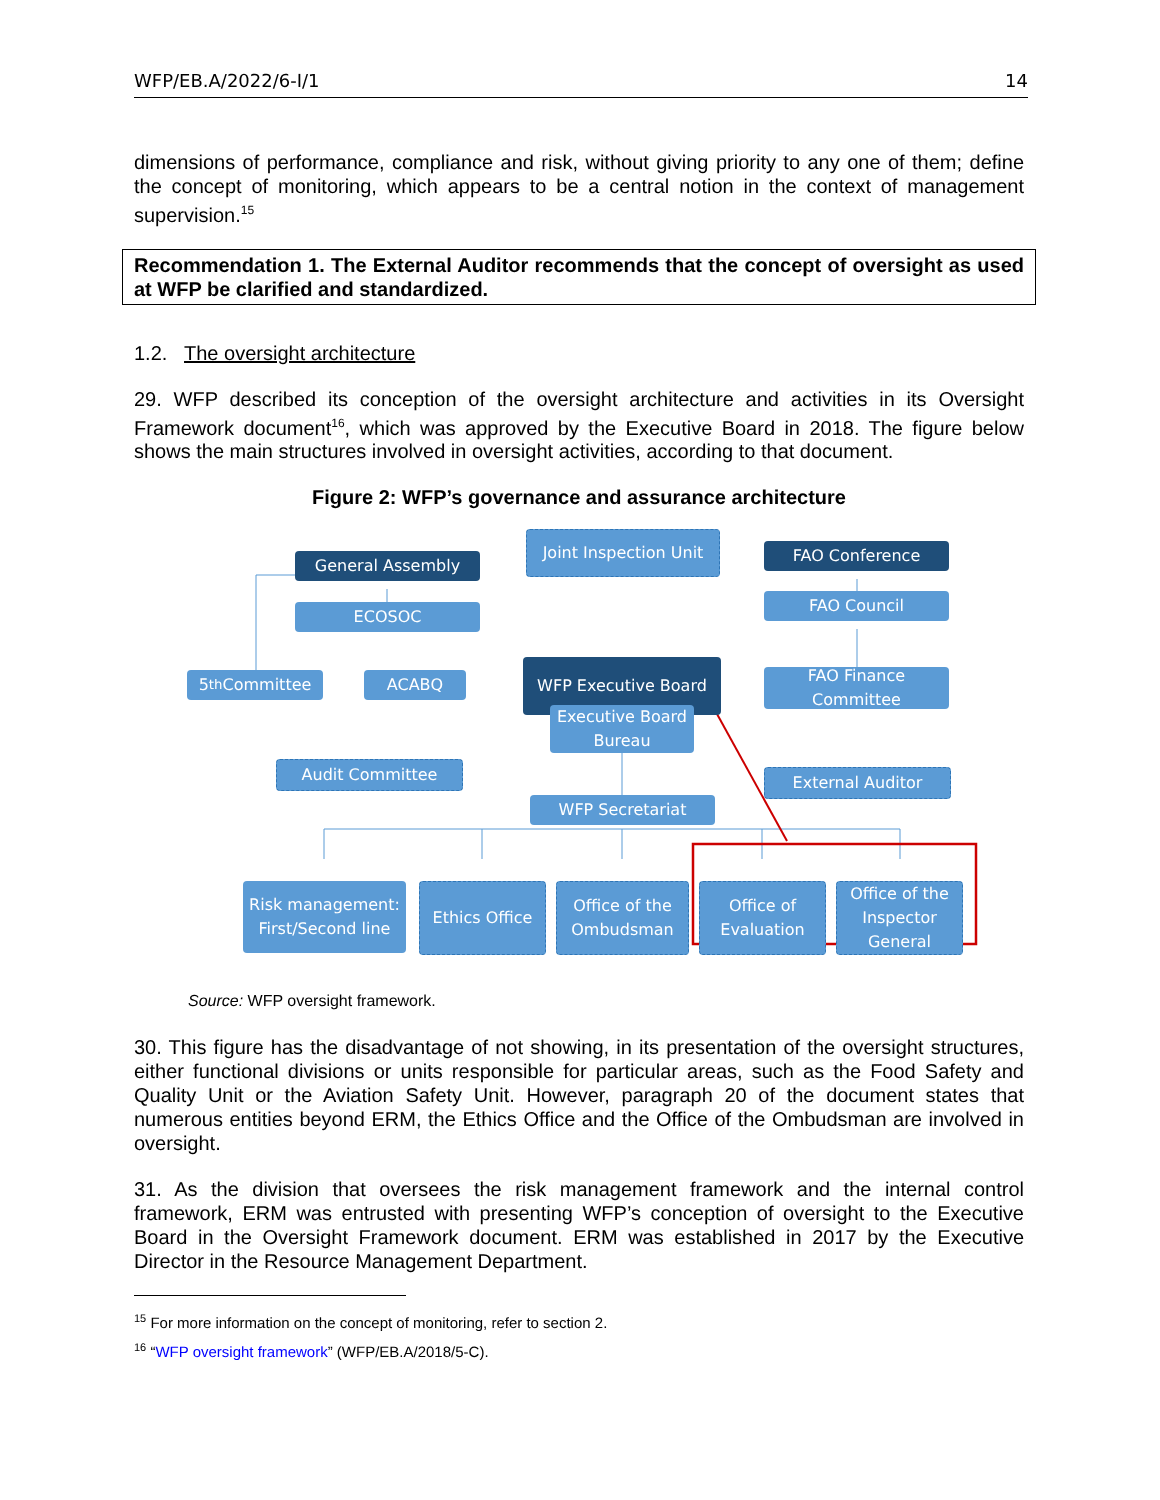WFP/EB.A/2022/6-I/1 14
dimensions of performance, compliance and risk, without giving priority to any one of them; define the concept of monitoring, which appears to be a central notion in the context of management supervision.<sup>15</sup>
Recommendation 1. The External Auditor recommends that the concept of oversight as used at WFP be clarified and standardized.
1.2. The oversight architecture
29. WFP described its conception of the oversight architecture and activities in its Oversight Framework document<sup>16</sup>, which was approved by the Executive Board in 2018. The figure below shows the main structures involved in oversight activities, according to that document.
Figure 2: WFP’s governance and assurance architecture
Joint Inspection Unit
General Assembly
FAO Conference
ECOSOC
FAO Council
5<sup>th</sup> Committee ACABQ
WFP Executive Board
FAO Finance Committee
Executive Board Bureau
Audit Committee External Auditor
WFP Secretariat
Risk management: First/Second line
Ethics Office
Office of the Ombudsman
Office of Evaluation
Office of the Inspector General
Source: WFP oversight framework.
30. This figure has the disadvantage of not showing, in its presentation of the oversight structures, either functional divisions or units responsible for particular areas, such as the Food Safety and Quality Unit or the Aviation Safety Unit. However, paragraph 20 of the document states that numerous entities beyond ERM, the Ethics Office and the Office of the Ombudsman are involved in oversight.
31. As the division that oversees the risk management framework and the internal control framework, ERM was entrusted with presenting WFP’s conception of oversight to the Executive Board in the Oversight Framework document. ERM was established in 2017 by the Executive Director in the Resource Management Department.
<sup>15</sup> For more information on the concept of monitoring, refer to section 2.
<sup>16</sup> “WFP oversight framework” (WFP/EB.A/2018/5-C).